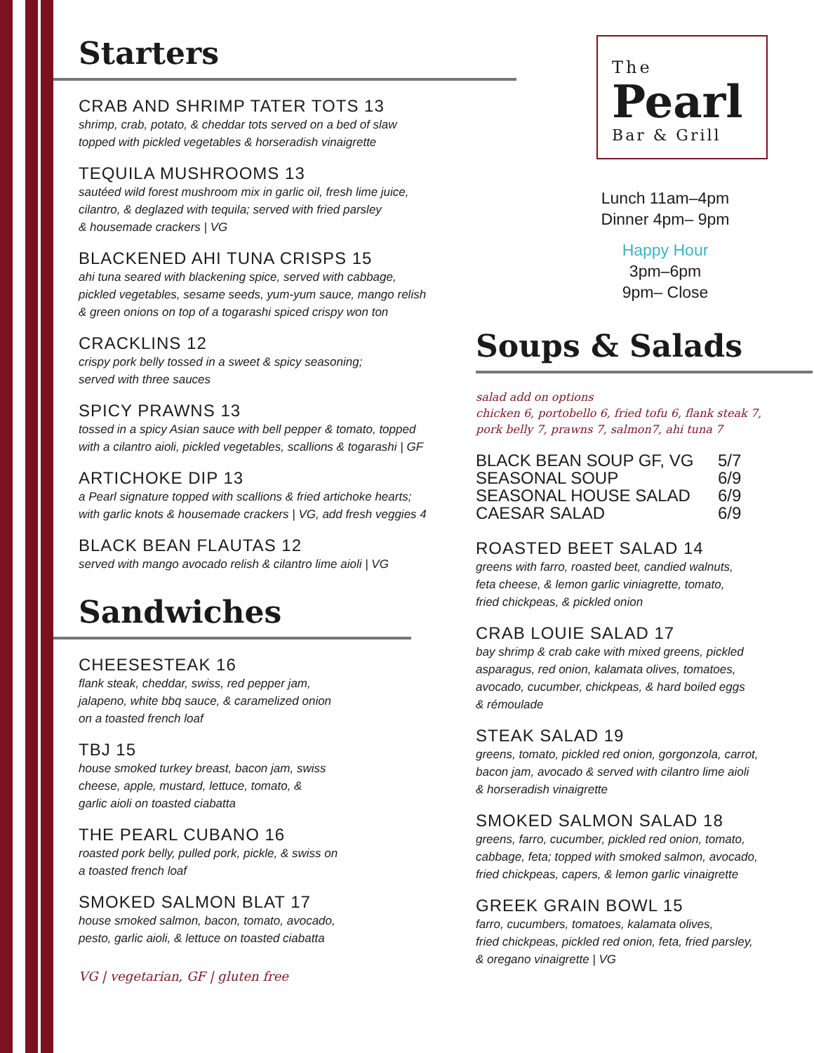Starters
CRAB AND SHRIMP TATER TOTS 13
shrimp, crab, potato, & cheddar tots served on a bed of slaw
topped with pickled vegetables & horseradish vinaigrette
TEQUILA MUSHROOMS 13
sautéed wild forest mushroom mix in garlic oil, fresh lime juice,
cilantro, & deglazed with tequila; served with fried parsley
& housemade crackers | VG
BLACKENED AHI TUNA CRISPS 15
ahi tuna seared with blackening spice, served with cabbage,
pickled vegetables, sesame seeds, yum-yum sauce, mango relish
& green onions on top of a togarashi spiced crispy won ton
CRACKLINS 12
crispy pork belly tossed in a sweet & spicy seasoning;
served with three sauces
SPICY PRAWNS 13
tossed in a spicy Asian sauce with bell pepper & tomato, topped
with a cilantro aioli, pickled vegetables, scallions & togarashi | GF
ARTICHOKE DIP 13
a Pearl signature topped with scallions & fried artichoke hearts;
with garlic knots & housemade crackers | VG, add fresh veggies 4
BLACK BEAN FLAUTAS 12
served with mango avocado relish & cilantro lime aioli | VG
Sandwiches
CHEESESTEAK 16
flank steak, cheddar, swiss, red pepper jam,
jalapeno, white bbq sauce, & caramelized onion
on a toasted french loaf
TBJ 15
house smoked turkey breast, bacon jam, swiss
cheese, apple, mustard, lettuce, tomato, &
garlic aioli on toasted ciabatta
THE PEARL CUBANO 16
roasted pork belly, pulled pork, pickle, & swiss on
a toasted french loaf
SMOKED SALMON BLAT 17
house smoked salmon, bacon, tomato, avocado,
pesto, garlic aioli, & lettuce on toasted ciabatta
VG | vegetarian, GF | gluten free
The
Pearl
Bar & Grill
Lunch 11am–4pm
Dinner 4pm– 9pm
Happy Hour
3pm–6pm
9pm– Close
Soups & Salads
salad add on options
chicken 6, portobello 6, fried tofu 6, flank steak 7,
pork belly 7, prawns 7, salmon7, ahi tuna 7
| BLACK BEAN SOUP GF, VG | 5/7 |
| SEASONAL SOUP | 6/9 |
| SEASONAL HOUSE SALAD | 6/9 |
| CAESAR SALAD | 6/9 |
ROASTED BEET SALAD 14
greens with farro, roasted beet, candied walnuts,
feta cheese, & lemon garlic viniagrette, tomato,
fried chickpeas, & pickled onion
CRAB LOUIE SALAD 17
bay shrimp & crab cake with mixed greens, pickled
asparagus, red onion, kalamata olives, tomatoes,
avocado, cucumber, chickpeas, & hard boiled eggs
& rémoulade
STEAK SALAD 19
greens, tomato, pickled red onion, gorgonzola, carrot,
bacon jam, avocado & served with cilantro lime aioli
& horseradish vinaigrette
SMOKED SALMON SALAD 18
greens, farro, cucumber, pickled red onion, tomato,
cabbage, feta; topped with smoked salmon, avocado,
fried chickpeas, capers, & lemon garlic vinaigrette
GREEK GRAIN BOWL 15
farro, cucumbers, tomatoes, kalamata olives,
fried chickpeas, pickled red onion, feta, fried parsley,
& oregano vinaigrette | VG